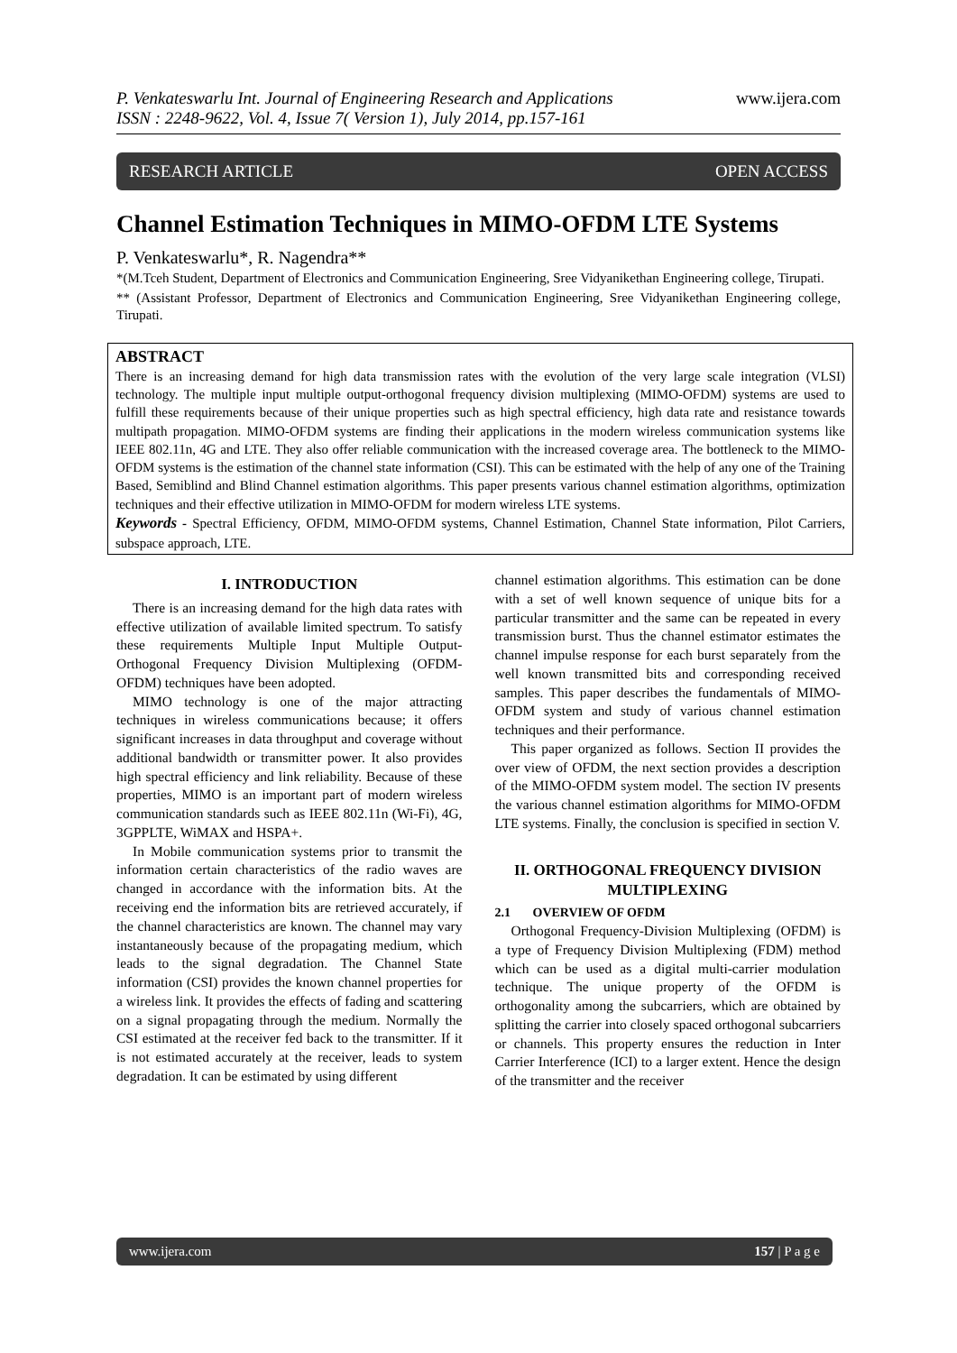P. Venkateswarlu Int. Journal of Engineering Research and Applications
ISSN : 2248-9622, Vol. 4, Issue 7( Version 1), July 2014, pp.157-161
www.ijera.com
RESEARCH ARTICLE OPEN ACCESS
Channel Estimation Techniques in MIMO-OFDM LTE Systems
P. Venkateswarlu*, R. Nagendra**
*(M.Tceh Student, Department of Electronics and Communication Engineering, Sree Vidyanikethan Engineering college, Tirupati.
** (Assistant Professor, Department of Electronics and Communication Engineering, Sree Vidyanikethan Engineering college, Tirupati.
ABSTRACT
There is an increasing demand for high data transmission rates with the evolution of the very large scale integration (VLSI) technology. The multiple input multiple output-orthogonal frequency division multiplexing (MIMO-OFDM) systems are used to fulfill these requirements because of their unique properties such as high spectral efficiency, high data rate and resistance towards multipath propagation. MIMO-OFDM systems are finding their applications in the modern wireless communication systems like IEEE 802.11n, 4G and LTE. They also offer reliable communication with the increased coverage area. The bottleneck to the MIMO-OFDM systems is the estimation of the channel state information (CSI). This can be estimated with the help of any one of the Training Based, Semiblind and Blind Channel estimation algorithms. This paper presents various channel estimation algorithms, optimization techniques and their effective utilization in MIMO-OFDM for modern wireless LTE systems.
Keywords - Spectral Efficiency, OFDM, MIMO-OFDM systems, Channel Estimation, Channel State information, Pilot Carriers, subspace approach, LTE.
I. INTRODUCTION
There is an increasing demand for the high data rates with effective utilization of available limited spectrum. To satisfy these requirements Multiple Input Multiple Output-Orthogonal Frequency Division Multiplexing (OFDM-OFDM) techniques have been adopted.
MIMO technology is one of the major attracting techniques in wireless communications because; it offers significant increases in data throughput and coverage without additional bandwidth or transmitter power. It also provides high spectral efficiency and link reliability. Because of these properties, MIMO is an important part of modern wireless communication standards such as IEEE 802.11n (Wi-Fi), 4G, 3GPPLTE, WiMAX and HSPA+.
In Mobile communication systems prior to transmit the information certain characteristics of the radio waves are changed in accordance with the information bits. At the receiving end the information bits are retrieved accurately, if the channel characteristics are known. The channel may vary instantaneously because of the propagating medium, which leads to the signal degradation. The Channel State information (CSI) provides the known channel properties for a wireless link. It provides the effects of fading and scattering on a signal propagating through the medium. Normally the CSI estimated at the receiver fed back to the transmitter. If it is not estimated accurately at the receiver, leads to system degradation. It can be estimated by using different
channel estimation algorithms. This estimation can be done with a set of well known sequence of unique bits for a particular transmitter and the same can be repeated in every transmission burst. Thus the channel estimator estimates the channel impulse response for each burst separately from the well known transmitted bits and corresponding received samples. This paper describes the fundamentals of MIMO-OFDM system and study of various channel estimation techniques and their performance.
This paper organized as follows. Section II provides the over view of OFDM, the next section provides a description of the MIMO-OFDM system model. The section IV presents the various channel estimation algorithms for MIMO-OFDM LTE systems. Finally, the conclusion is specified in section V.
II. ORTHOGONAL FREQUENCY DIVISION MULTIPLEXING
2.1 OVERVIEW OF OFDM
Orthogonal Frequency-Division Multiplexing (OFDM) is a type of Frequency Division Multiplexing (FDM) method which can be used as a digital multi-carrier modulation technique. The unique property of the OFDM is orthogonality among the subcarriers, which are obtained by splitting the carrier into closely spaced orthogonal subcarriers or channels. This property ensures the reduction in Inter Carrier Interference (ICI) to a larger extent. Hence the design of the transmitter and the receiver
www.ijera.com 157 | P a g e